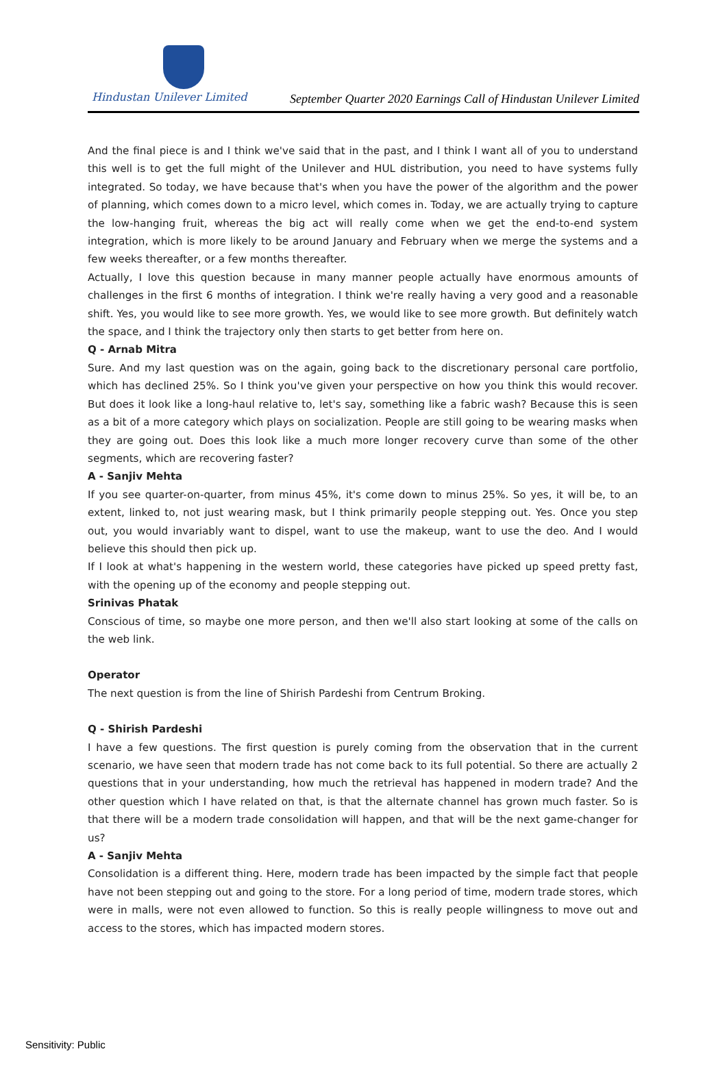Hindustan Unilever Limited
September Quarter 2020 Earnings Call of Hindustan Unilever Limited
And the final piece is and I think we've said that in the past, and I think I want all of you to understand this well is to get the full might of the Unilever and HUL distribution, you need to have systems fully integrated. So today, we have because that's when you have the power of the algorithm and the power of planning, which comes down to a micro level, which comes in. Today, we are actually trying to capture the low-hanging fruit, whereas the big act will really come when we get the end-to-end system integration, which is more likely to be around January and February when we merge the systems and a few weeks thereafter, or a few months thereafter.
Actually, I love this question because in many manner people actually have enormous amounts of challenges in the first 6 months of integration. I think we're really having a very good and a reasonable shift. Yes, you would like to see more growth. Yes, we would like to see more growth. But definitely watch the space, and I think the trajectory only then starts to get better from here on.
Q - Arnab Mitra
Sure. And my last question was on the again, going back to the discretionary personal care portfolio, which has declined 25%. So I think you've given your perspective on how you think this would recover. But does it look like a long-haul relative to, let's say, something like a fabric wash? Because this is seen as a bit of a more category which plays on socialization. People are still going to be wearing masks when they are going out. Does this look like a much more longer recovery curve than some of the other segments, which are recovering faster?
A - Sanjiv Mehta
If you see quarter-on-quarter, from minus 45%, it's come down to minus 25%. So yes, it will be, to an extent, linked to, not just wearing mask, but I think primarily people stepping out. Yes. Once you step out, you would invariably want to dispel, want to use the makeup, want to use the deo. And I would believe this should then pick up.
If I look at what's happening in the western world, these categories have picked up speed pretty fast, with the opening up of the economy and people stepping out.
Srinivas Phatak
Conscious of time, so maybe one more person, and then we'll also start looking at some of the calls on the web link.
Operator
The next question is from the line of Shirish Pardeshi from Centrum Broking.
Q - Shirish Pardeshi
I have a few questions. The first question is purely coming from the observation that in the current scenario, we have seen that modern trade has not come back to its full potential. So there are actually 2 questions that in your understanding, how much the retrieval has happened in modern trade? And the other question which I have related on that, is that the alternate channel has grown much faster. So is that there will be a modern trade consolidation will happen, and that will be the next game-changer for us?
A - Sanjiv Mehta
Consolidation is a different thing. Here, modern trade has been impacted by the simple fact that people have not been stepping out and going to the store. For a long period of time, modern trade stores, which were in malls, were not even allowed to function. So this is really people willingness to move out and access to the stores, which has impacted modern stores.
Sensitivity: Public